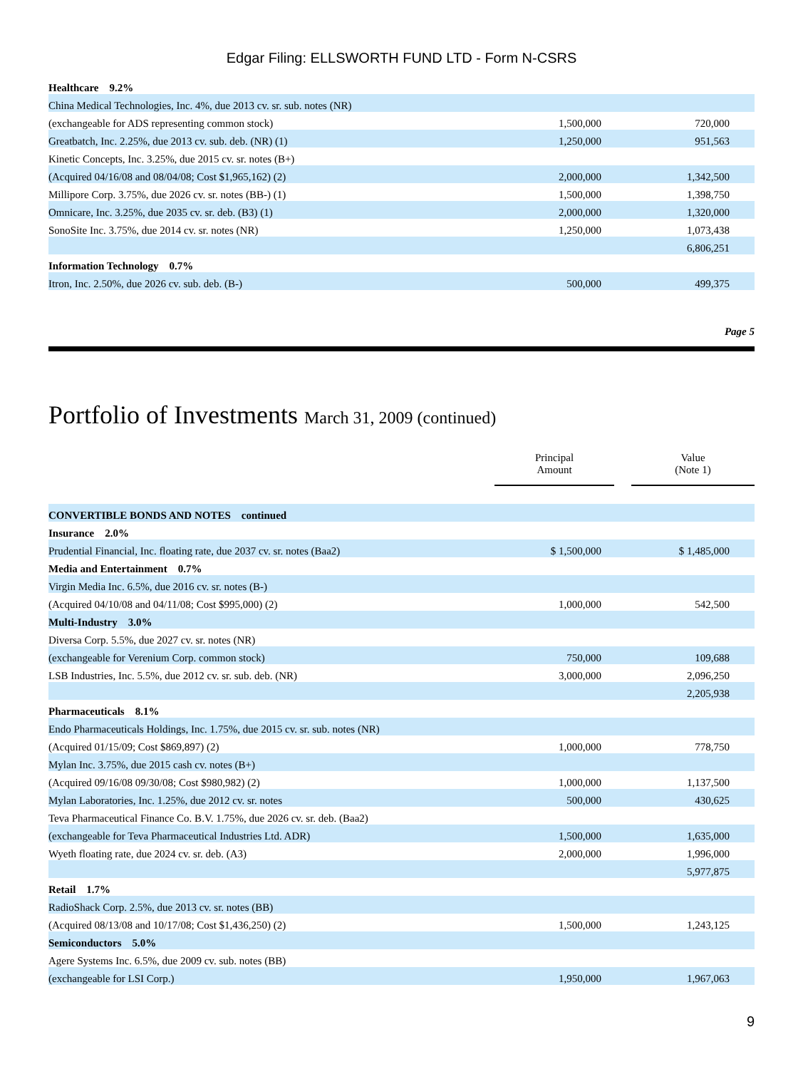Edgar Filing: ELLSWORTH FUND LTD - Form N-CSRS
| Healthcare 9.2% | | |
| China Medical Technologies, Inc. 4%, due 2013 cv. sr. sub. notes (NR) | | |
| (exchangeable for ADS representing common stock) | 1,500,000 | 720,000 |
| Greatbatch, Inc. 2.25%, due 2013 cv. sub. deb. (NR) (1) | 1,250,000 | 951,563 |
| Kinetic Concepts, Inc. 3.25%, due 2015 cv. sr. notes (B+) | | |
| (Acquired 04/16/08 and 08/04/08; Cost $1,965,162) (2) | 2,000,000 | 1,342,500 |
| Millipore Corp. 3.75%, due 2026 cv. sr. notes (BB-) (1) | 1,500,000 | 1,398,750 |
| Omnicare, Inc. 3.25%, due 2035 cv. sr. deb. (B3) (1) | 2,000,000 | 1,320,000 |
| SonoSite Inc. 3.75%, due 2014 cv. sr. notes (NR) | 1,250,000 | 1,073,438 |
| | | 6,806,251 |
| Information Technology 0.7% | | |
| Itron, Inc. 2.50%, due 2026 cv. sub. deb. (B-) | 500,000 | 499,375 |
Page 5
Portfolio of Investments March 31, 2009 (continued)
| | Principal Amount | Value (Note 1) |
| --- | --- | --- |
| CONVERTIBLE BONDS AND NOTES continued | | |
| Insurance 2.0% | | |
| Prudential Financial, Inc. floating rate, due 2037 cv. sr. notes (Baa2) | $ 1,500,000 | $ 1,485,000 |
| Media and Entertainment 0.7% | | |
| Virgin Media Inc. 6.5%, due 2016 cv. sr. notes (B-) | | |
| (Acquired 04/10/08 and 04/11/08; Cost $995,000) (2) | 1,000,000 | 542,500 |
| Multi-Industry 3.0% | | |
| Diversa Corp. 5.5%, due 2027 cv. sr. notes (NR) | | |
| (exchangeable for Verenium Corp. common stock) | 750,000 | 109,688 |
| LSB Industries, Inc. 5.5%, due 2012 cv. sr. sub. deb. (NR) | 3,000,000 | 2,096,250 |
| | | 2,205,938 |
| Pharmaceuticals 8.1% | | |
| Endo Pharmaceuticals Holdings, Inc. 1.75%, due 2015 cv. sr. sub. notes (NR) | | |
| (Acquired 01/15/09; Cost $869,897) (2) | 1,000,000 | 778,750 |
| Mylan Inc. 3.75%, due 2015 cash cv. notes (B+) | | |
| (Acquired 09/16/08 09/30/08; Cost $980,982) (2) | 1,000,000 | 1,137,500 |
| Mylan Laboratories, Inc. 1.25%, due 2012 cv. sr. notes | 500,000 | 430,625 |
| Teva Pharmaceutical Finance Co. B.V. 1.75%, due 2026 cv. sr. deb. (Baa2) | | |
| (exchangeable for Teva Pharmaceutical Industries Ltd. ADR) | 1,500,000 | 1,635,000 |
| Wyeth floating rate, due 2024 cv. sr. deb. (A3) | 2,000,000 | 1,996,000 |
| | | 5,977,875 |
| Retail 1.7% | | |
| RadioShack Corp. 2.5%, due 2013 cv. sr. notes (BB) | | |
| (Acquired 08/13/08 and 10/17/08; Cost $1,436,250) (2) | 1,500,000 | 1,243,125 |
| Semiconductors 5.0% | | |
| Agere Systems Inc. 6.5%, due 2009 cv. sub. notes (BB) | | |
| (exchangeable for LSI Corp.) | 1,950,000 | 1,967,063 |
9